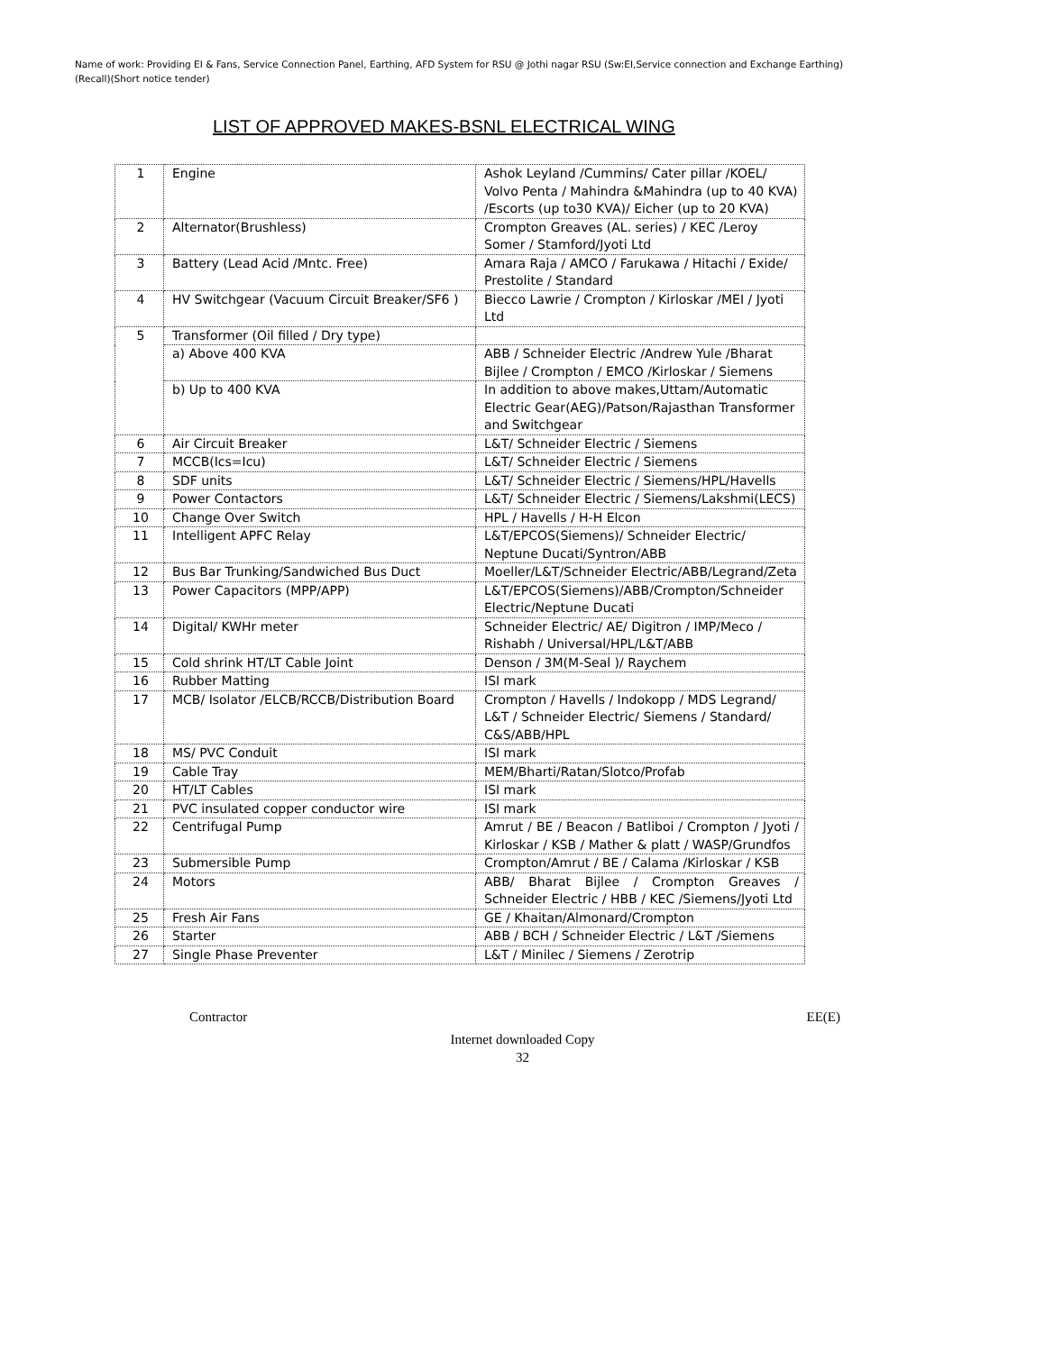Name of work: Providing EI & Fans, Service Connection Panel, Earthing, AFD System for RSU @ Jothi nagar RSU (Sw:EI,Service connection and Exchange Earthing)(Recall)(Short notice tender)
LIST OF APPROVED MAKES-BSNL ELECTRICAL WING
| 1 | Engine | Ashok Leyland /Cummins/ Cater pillar /KOEL/ Volvo Penta / Mahindra &Mahindra (up to 40 KVA) /Escorts (up to30 KVA)/ Eicher (up to 20 KVA) |
| 2 | Alternator(Brushless) | Crompton Greaves (AL. series) / KEC /Leroy Somer / Stamford/Jyoti Ltd |
| 3 | Battery (Lead Acid /Mntc. Free) | Amara Raja / AMCO / Farukawa / Hitachi / Exide/ Prestolite / Standard |
| 4 | HV Switchgear (Vacuum Circuit Breaker/SF6 ) | Biecco Lawrie / Crompton / Kirloskar /MEI / Jyoti Ltd |
| 5 | Transformer (Oil filled / Dry type) | |
| | a) Above 400 KVA | ABB / Schneider Electric /Andrew Yule /Bharat Bijlee / Crompton / EMCO /Kirloskar / Siemens |
| | b) Up to 400 KVA | In addition to above makes,Uttam/Automatic Electric Gear(AEG)/Patson/Rajasthan Transformer and Switchgear |
| 6 | Air Circuit Breaker | L&T/ Schneider Electric / Siemens |
| 7 | MCCB(Ics=Icu) | L&T/ Schneider Electric / Siemens |
| 8 | SDF units | L&T/ Schneider Electric / Siemens/HPL/Havells |
| 9 | Power Contactors | L&T/ Schneider Electric / Siemens/Lakshmi(LECS) |
| 10 | Change Over Switch | HPL / Havells / H-H Elcon |
| 11 | Intelligent APFC Relay | L&T/EPCOS(Siemens)/ Schneider Electric/ Neptune Ducati/Syntron/ABB |
| 12 | Bus Bar Trunking/Sandwiched Bus Duct | Moeller/L&T/Schneider Electric/ABB/Legrand/Zeta |
| 13 | Power Capacitors (MPP/APP) | L&T/EPCOS(Siemens)/ABB/Crompton/Schneider Electric/Neptune Ducati |
| 14 | Digital/ KWHr meter | Schneider Electric/ AE/ Digitron / IMP/Meco / Rishabh / Universal/HPL/L&T/ABB |
| 15 | Cold shrink HT/LT Cable Joint | Denson / 3M(M-Seal )/ Raychem |
| 16 | Rubber Matting | ISI mark |
| 17 | MCB/ Isolator /ELCB/RCCB/Distribution Board | Crompton / Havells / Indokopp / MDS Legrand/ L&T / Schneider Electric/ Siemens / Standard/ C&S/ABB/HPL |
| 18 | MS/ PVC Conduit | ISI mark |
| 19 | Cable Tray | MEM/Bharti/Ratan/Slotco/Profab |
| 20 | HT/LT Cables | ISI mark |
| 21 | PVC insulated copper conductor wire | ISI mark |
| 22 | Centrifugal Pump | Amrut / BE / Beacon / Batliboi / Crompton / Jyoti / Kirloskar / KSB / Mather & platt / WASP/Grundfos |
| 23 | Submersible Pump | Crompton/Amrut / BE / Calama /Kirloskar / KSB |
| 24 | Motors | ABB/ Bharat Bijlee / Crompton Greaves / Schneider Electric / HBB / KEC /Siemens/Jyoti Ltd |
| 25 | Fresh Air Fans | GE / Khaitan/Almonard/Crompton |
| 26 | Starter | ABB / BCH / Schneider Electric / L&T /Siemens |
| 27 | Single Phase Preventer | L&T / Minilec / Siemens / Zerotrip |
Contractor EE(E)
Internet downloaded Copy
32